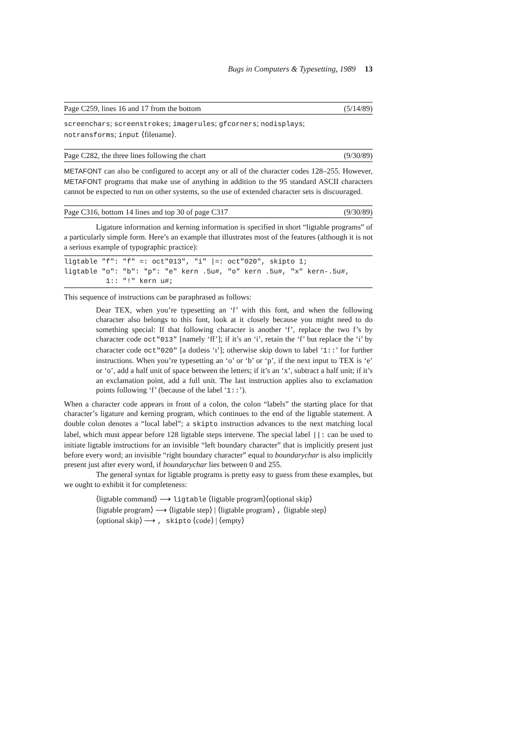Bugs in Computers & Typesetting, 1989 13
Page C259, lines 16 and 17 from the bottom (5/14/89)
screenchars; screenstrokes; imagerules; gfcorners; nodisplays;
notransforms; input ⟨filename⟩.
Page C282, the three lines following the chart (9/30/89)
METAFONT can also be configured to accept any or all of the character codes 128–255. However, METAFONT programs that make use of anything in addition to the 95 standard ASCII characters cannot be expected to run on other systems, so the use of extended character sets is discouraged.
Page C316, bottom 14 lines and top 30 of page C317 (9/30/89)
Ligature information and kerning information is specified in short “ligtable programs” of a particularly simple form. Here’s an example that illustrates most of the features (although it is not a serious example of typographic practice):
ligtable "f": "f" =: oct"013", "i" |=: oct"020", skipto 1;
ligtable "o": "b": "p": "e" kern .5u#, "o" kern .5u#, "x" kern-.5u#,
          1:: "!" kern u#;
This sequence of instructions can be paraphrased as follows:
Dear TEX, when you’re typesetting an ‘f’ with this font, and when the following character also belongs to this font, look at it closely because you might need to do something special: If that following character is another ‘f’, replace the two f’s by character code oct"013" [namely ‘ff’]; if it’s an ‘i’, retain the ‘f’ but replace the ‘i’ by character code oct"020" [a dotless ‘ı’]; otherwise skip down to label ‘1::’ for further instructions. When you’re typesetting an ‘o’ or ‘b’ or ‘p’, if the next input to TEX is ‘e’ or ‘o’, add a half unit of space between the letters; if it’s an ‘x’, subtract a half unit; if it’s an exclamation point, add a full unit. The last instruction applies also to exclamation points following ‘f’ (because of the label ‘1::’).
When a character code appears in front of a colon, the colon “labels” the starting place for that character’s ligature and kerning program, which continues to the end of the ligtable statement. A double colon denotes a “local label”; a skipto instruction advances to the next matching local label, which must appear before 128 ligtable steps intervene. The special label ||: can be used to initiate ligtable instructions for an invisible “left boundary character” that is implicitly present just before every word; an invisible “right boundary character” equal to boundarychar is also implicitly present just after every word, if boundarychar lies between 0 and 255.
The general syntax for ligtable programs is pretty easy to guess from these examples, but we ought to exhibit it for completeness:
⟨ligtable command⟩ ⟶ ligtable ⟨ligtable program⟩⟨optional skip⟩
⟨ligtable program⟩ ⟶ ⟨ligtable step⟩ | ⟨ligtable program⟩ , ⟨ligtable step⟩
⟨optional skip⟩ ⟶ , skipto ⟨code⟩ | ⟨empty⟩